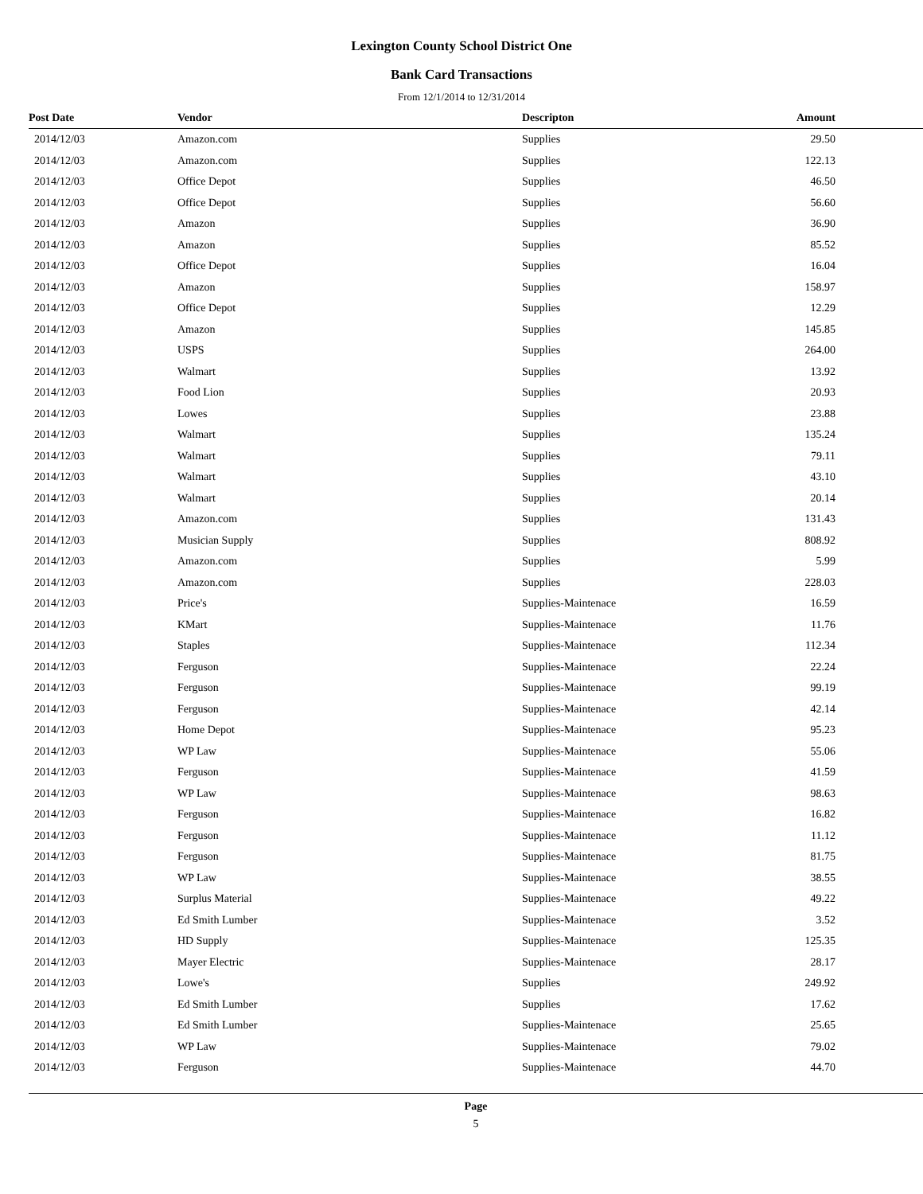Lexington County School District One
Bank Card Transactions
From 12/1/2014 to 12/31/2014
| Post Date | Vendor | Descripton | Amount |
| --- | --- | --- | --- |
| 2014/12/03 | Amazon.com | Supplies | 29.50 |
| 2014/12/03 | Amazon.com | Supplies | 122.13 |
| 2014/12/03 | Office Depot | Supplies | 46.50 |
| 2014/12/03 | Office Depot | Supplies | 56.60 |
| 2014/12/03 | Amazon | Supplies | 36.90 |
| 2014/12/03 | Amazon | Supplies | 85.52 |
| 2014/12/03 | Office Depot | Supplies | 16.04 |
| 2014/12/03 | Amazon | Supplies | 158.97 |
| 2014/12/03 | Office Depot | Supplies | 12.29 |
| 2014/12/03 | Amazon | Supplies | 145.85 |
| 2014/12/03 | USPS | Supplies | 264.00 |
| 2014/12/03 | Walmart | Supplies | 13.92 |
| 2014/12/03 | Food Lion | Supplies | 20.93 |
| 2014/12/03 | Lowes | Supplies | 23.88 |
| 2014/12/03 | Walmart | Supplies | 135.24 |
| 2014/12/03 | Walmart | Supplies | 79.11 |
| 2014/12/03 | Walmart | Supplies | 43.10 |
| 2014/12/03 | Walmart | Supplies | 20.14 |
| 2014/12/03 | Amazon.com | Supplies | 131.43 |
| 2014/12/03 | Musician Supply | Supplies | 808.92 |
| 2014/12/03 | Amazon.com | Supplies | 5.99 |
| 2014/12/03 | Amazon.com | Supplies | 228.03 |
| 2014/12/03 | Price's | Supplies-Maintenace | 16.59 |
| 2014/12/03 | KMart | Supplies-Maintenace | 11.76 |
| 2014/12/03 | Staples | Supplies-Maintenace | 112.34 |
| 2014/12/03 | Ferguson | Supplies-Maintenace | 22.24 |
| 2014/12/03 | Ferguson | Supplies-Maintenace | 99.19 |
| 2014/12/03 | Ferguson | Supplies-Maintenace | 42.14 |
| 2014/12/03 | Home Depot | Supplies-Maintenace | 95.23 |
| 2014/12/03 | WP Law | Supplies-Maintenace | 55.06 |
| 2014/12/03 | Ferguson | Supplies-Maintenace | 41.59 |
| 2014/12/03 | WP Law | Supplies-Maintenace | 98.63 |
| 2014/12/03 | Ferguson | Supplies-Maintenace | 16.82 |
| 2014/12/03 | Ferguson | Supplies-Maintenace | 11.12 |
| 2014/12/03 | Ferguson | Supplies-Maintenace | 81.75 |
| 2014/12/03 | WP Law | Supplies-Maintenace | 38.55 |
| 2014/12/03 | Surplus Material | Supplies-Maintenace | 49.22 |
| 2014/12/03 | Ed Smith Lumber | Supplies-Maintenace | 3.52 |
| 2014/12/03 | HD Supply | Supplies-Maintenace | 125.35 |
| 2014/12/03 | Mayer Electric | Supplies-Maintenace | 28.17 |
| 2014/12/03 | Lowe's | Supplies | 249.92 |
| 2014/12/03 | Ed Smith Lumber | Supplies | 17.62 |
| 2014/12/03 | Ed Smith Lumber | Supplies-Maintenace | 25.65 |
| 2014/12/03 | WP Law | Supplies-Maintenace | 79.02 |
| 2014/12/03 | Ferguson | Supplies-Maintenace | 44.70 |
Page
5